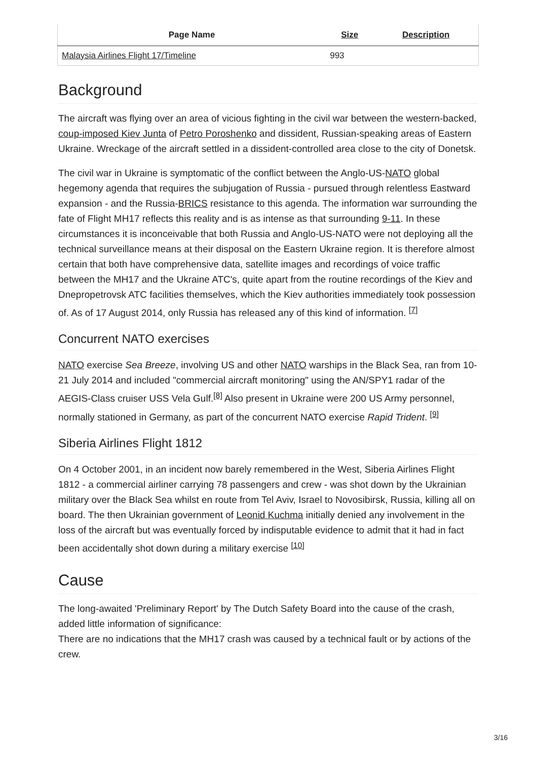| Page Name | Size | Description |
| --- | --- | --- |
| Malaysia Airlines Flight 17/Timeline | 993 | |
Background
The aircraft was flying over an area of vicious fighting in the civil war between the western-backed, coup-imposed Kiev Junta of Petro Poroshenko and dissident, Russian-speaking areas of Eastern Ukraine. Wreckage of the aircraft settled in a dissident-controlled area close to the city of Donetsk.
The civil war in Ukraine is symptomatic of the conflict between the Anglo-US-NATO global hegemony agenda that requires the subjugation of Russia - pursued through relentless Eastward expansion - and the Russia-BRICS resistance to this agenda. The information war surrounding the fate of Flight MH17 reflects this reality and is as intense as that surrounding 9-11. In these circumstances it is inconceivable that both Russia and Anglo-US-NATO were not deploying all the technical surveillance means at their disposal on the Eastern Ukraine region. It is therefore almost certain that both have comprehensive data, satellite images and recordings of voice traffic between the MH17 and the Ukraine ATC's, quite apart from the routine recordings of the Kiev and Dnepropetrovsk ATC facilities themselves, which the Kiev authorities immediately took possession of. As of 17 August 2014, only Russia has released any of this kind of information. <sup>[7]</sup>
Concurrent NATO exercises
NATO exercise Sea Breeze, involving US and other NATO warships in the Black Sea, ran from 10-21 July 2014 and included "commercial aircraft monitoring" using the AN/SPY1 radar of the AEGIS-Class cruiser USS Vela Gulf.<sup>[8]</sup> Also present in Ukraine were 200 US Army personnel, normally stationed in Germany, as part of the concurrent NATO exercise Rapid Trident. <sup>[9]</sup>
Siberia Airlines Flight 1812
On 4 October 2001, in an incident now barely remembered in the West, Siberia Airlines Flight 1812 - a commercial airliner carrying 78 passengers and crew - was shot down by the Ukrainian military over the Black Sea whilst en route from Tel Aviv, Israel to Novosibirsk, Russia, killing all on board. The then Ukrainian government of Leonid Kuchma initially denied any involvement in the loss of the aircraft but was eventually forced by indisputable evidence to admit that it had in fact been accidentally shot down during a military exercise <sup>[10]</sup>
Cause
The long-awaited 'Preliminary Report' by The Dutch Safety Board into the cause of the crash, added little information of significance:
There are no indications that the MH17 crash was caused by a technical fault or by actions of the crew.
3/16